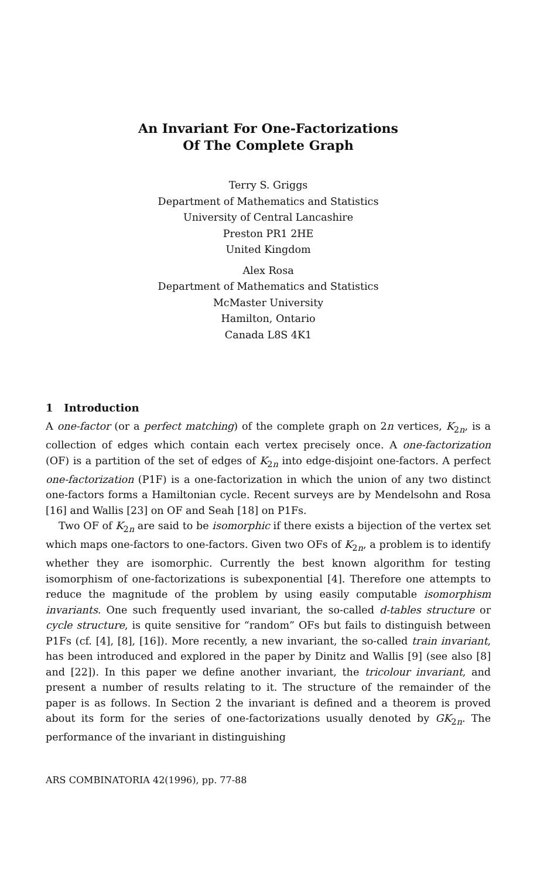An Invariant For One-Factorizations
Of The Complete Graph
Terry S. Griggs
Department of Mathematics and Statistics
University of Central Lancashire
Preston PR1 2HE
United Kingdom
Alex Rosa
Department of Mathematics and Statistics
McMaster University
Hamilton, Ontario
Canada L8S 4K1
1 Introduction
A one-factor (or a perfect matching) of the complete graph on 2n vertices, K<sub>2n</sub>, is a collection of edges which contain each vertex precisely once. A one-factorization (OF) is a partition of the set of edges of K<sub>2n</sub> into edge-disjoint one-factors. A perfect one-factorization (P1F) is a one-factorization in which the union of any two distinct one-factors forms a Hamiltonian cycle. Recent surveys are by Mendelsohn and Rosa [16] and Wallis [23] on OF and Seah [18] on P1Fs.
Two OF of K<sub>2n</sub> are said to be isomorphic if there exists a bijection of the vertex set which maps one-factors to one-factors. Given two OFs of K<sub>2n</sub>, a problem is to identify whether they are isomorphic. Currently the best known algorithm for testing isomorphism of one-factorizations is subexponential [4]. Therefore one attempts to reduce the magnitude of the problem by using easily computable isomorphism invariants. One such frequently used invariant, the so-called d-tables structure or cycle structure, is quite sensitive for “random” OFs but fails to distinguish between P1Fs (cf. [4], [8], [16]). More recently, a new invariant, the so-called train invariant, has been introduced and explored in the paper by Dinitz and Wallis [9] (see also [8] and [22]). In this paper we define another invariant, the tricolour invariant, and present a number of results relating to it. The structure of the remainder of the paper is as follows. In Section 2 the invariant is defined and a theorem is proved about its form for the series of one-factorizations usually denoted by GK<sub>2n</sub>. The performance of the invariant in distinguishing
ARS COMBINATORIA 42(1996), pp. 77-88